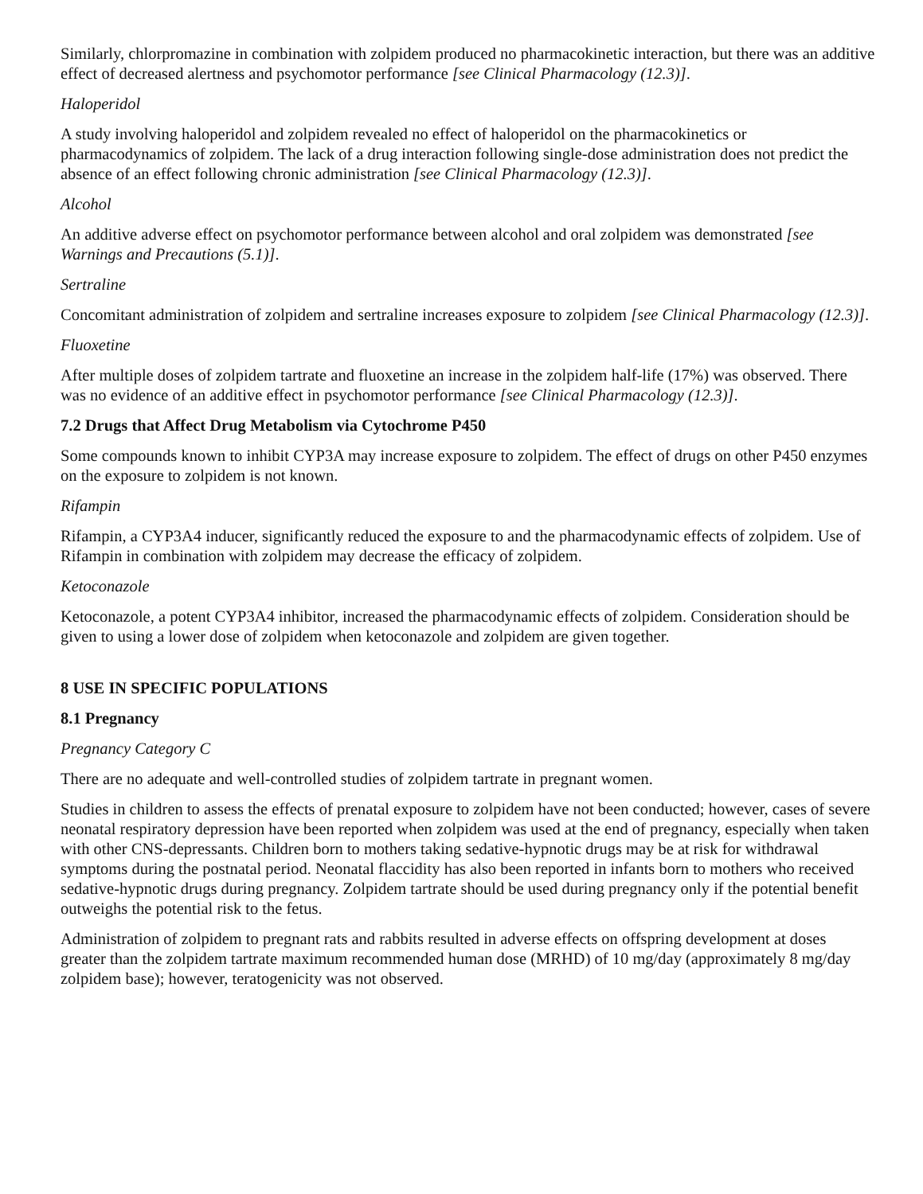Similarly, chlorpromazine in combination with zolpidem produced no pharmacokinetic interaction, but there was an additive effect of decreased alertness and psychomotor performance [see Clinical Pharmacology (12.3)].
Haloperidol
A study involving haloperidol and zolpidem revealed no effect of haloperidol on the pharmacokinetics or pharmacodynamics of zolpidem. The lack of a drug interaction following single-dose administration does not predict the absence of an effect following chronic administration [see Clinical Pharmacology (12.3)].
Alcohol
An additive adverse effect on psychomotor performance between alcohol and oral zolpidem was demonstrated [see Warnings and Precautions (5.1)].
Sertraline
Concomitant administration of zolpidem and sertraline increases exposure to zolpidem [see Clinical Pharmacology (12.3)].
Fluoxetine
After multiple doses of zolpidem tartrate and fluoxetine an increase in the zolpidem half-life (17%) was observed. There was no evidence of an additive effect in psychomotor performance [see Clinical Pharmacology (12.3)].
7.2 Drugs that Affect Drug Metabolism via Cytochrome P450
Some compounds known to inhibit CYP3A may increase exposure to zolpidem. The effect of drugs on other P450 enzymes on the exposure to zolpidem is not known.
Rifampin
Rifampin, a CYP3A4 inducer, significantly reduced the exposure to and the pharmacodynamic effects of zolpidem. Use of Rifampin in combination with zolpidem may decrease the efficacy of zolpidem.
Ketoconazole
Ketoconazole, a potent CYP3A4 inhibitor, increased the pharmacodynamic effects of zolpidem. Consideration should be given to using a lower dose of zolpidem when ketoconazole and zolpidem are given together.
8 USE IN SPECIFIC POPULATIONS
8.1 Pregnancy
Pregnancy Category C
There are no adequate and well-controlled studies of zolpidem tartrate in pregnant women.
Studies in children to assess the effects of prenatal exposure to zolpidem have not been conducted; however, cases of severe neonatal respiratory depression have been reported when zolpidem was used at the end of pregnancy, especially when taken with other CNS-depressants. Children born to mothers taking sedative-hypnotic drugs may be at risk for withdrawal symptoms during the postnatal period. Neonatal flaccidity has also been reported in infants born to mothers who received sedative-hypnotic drugs during pregnancy. Zolpidem tartrate should be used during pregnancy only if the potential benefit outweighs the potential risk to the fetus.
Administration of zolpidem to pregnant rats and rabbits resulted in adverse effects on offspring development at doses greater than the zolpidem tartrate maximum recommended human dose (MRHD) of 10 mg/day (approximately 8 mg/day zolpidem base); however, teratogenicity was not observed.